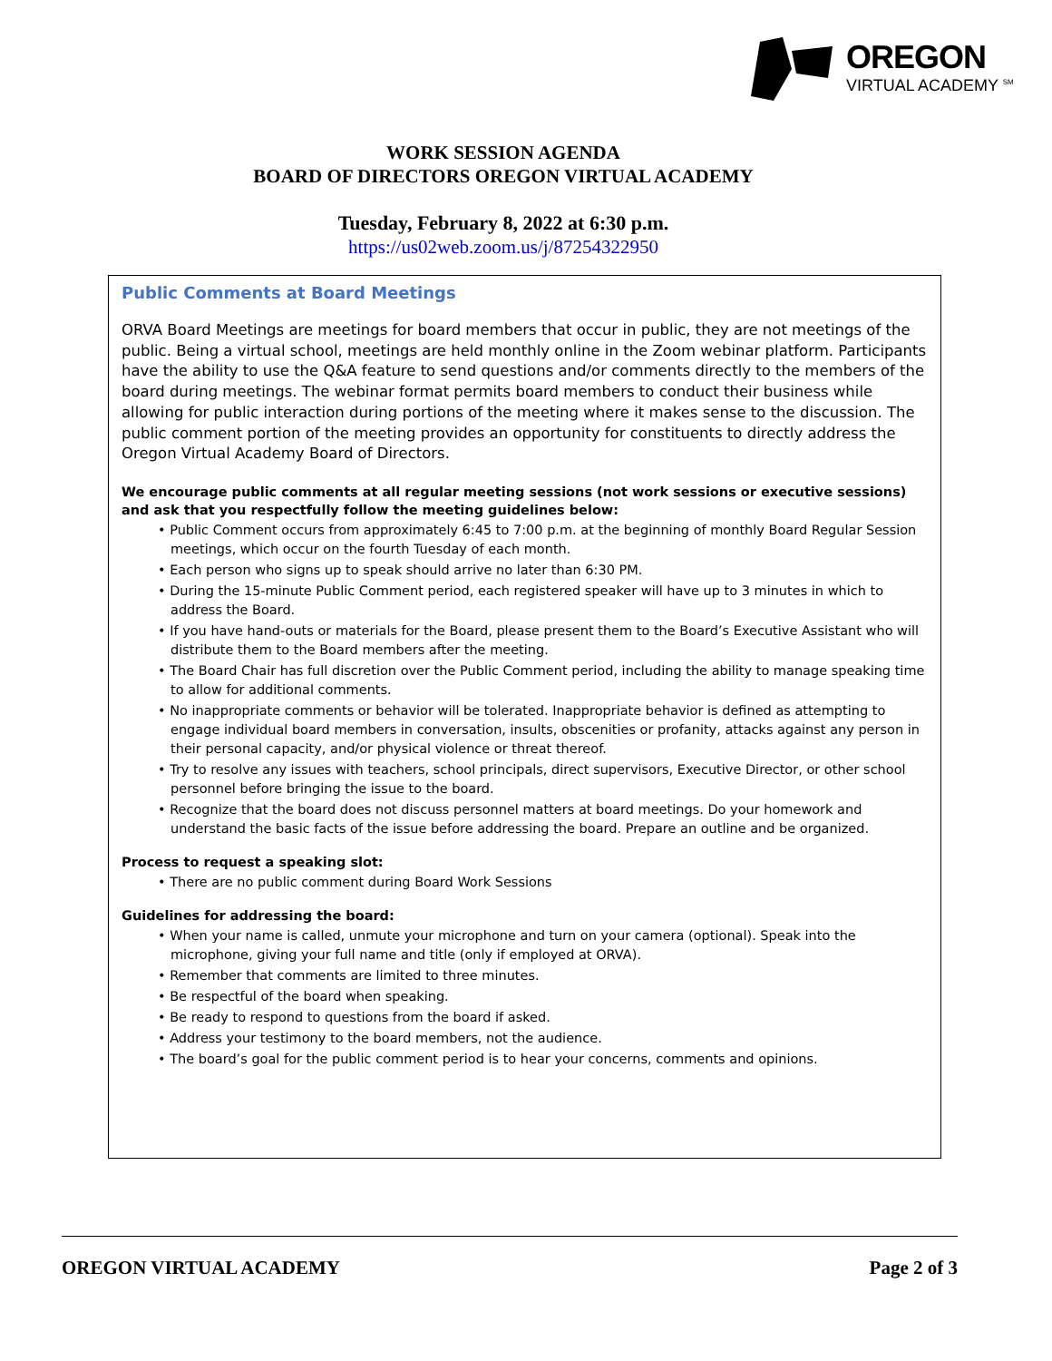OREGON
VIRTUAL ACADEMY <sup>SM</sup>
WORK SESSION AGENDA
BOARD OF DIRECTORS OREGON VIRTUAL ACADEMY
Tuesday, February 8, 2022 at 6:30 p.m.
https://us02web.zoom.us/j/87254322950
Public Comments at Board Meetings
ORVA Board Meetings are meetings for board members that occur in public, they are not meetings of the public. Being a virtual school, meetings are held monthly online in the Zoom webinar platform. Participants have the ability to use the Q&A feature to send questions and/or comments directly to the members of the board during meetings. The webinar format permits board members to conduct their business while allowing for public interaction during portions of the meeting where it makes sense to the discussion. The public comment portion of the meeting provides an opportunity for constituents to directly address the Oregon Virtual Academy Board of Directors.
We encourage public comments at all regular meeting sessions (not work sessions or executive sessions) and ask that you respectfully follow the meeting guidelines below:
• Public Comment occurs from approximately 6:45 to 7:00 p.m. at the beginning of monthly Board Regular Session meetings, which occur on the fourth Tuesday of each month.
• Each person who signs up to speak should arrive no later than 6:30 PM.
• During the 15-minute Public Comment period, each registered speaker will have up to 3 minutes in which to address the Board.
• If you have hand-outs or materials for the Board, please present them to the Board’s Executive Assistant who will distribute them to the Board members after the meeting.
• The Board Chair has full discretion over the Public Comment period, including the ability to manage speaking time to allow for additional comments.
• No inappropriate comments or behavior will be tolerated. Inappropriate behavior is defined as attempting to engage individual board members in conversation, insults, obscenities or profanity, attacks against any person in their personal capacity, and/or physical violence or threat thereof.
• Try to resolve any issues with teachers, school principals, direct supervisors, Executive Director, or other school personnel before bringing the issue to the board.
• Recognize that the board does not discuss personnel matters at board meetings. Do your homework and understand the basic facts of the issue before addressing the board. Prepare an outline and be organized.
Process to request a speaking slot:
• There are no public comment during Board Work Sessions
Guidelines for addressing the board:
• When your name is called, unmute your microphone and turn on your camera (optional). Speak into the microphone, giving your full name and title (only if employed at ORVA).
• Remember that comments are limited to three minutes.
• Be respectful of the board when speaking.
• Be ready to respond to questions from the board if asked.
• Address your testimony to the board members, not the audience.
• The board’s goal for the public comment period is to hear your concerns, comments and opinions.
OREGON VIRTUAL ACADEMY Page 2 of 3